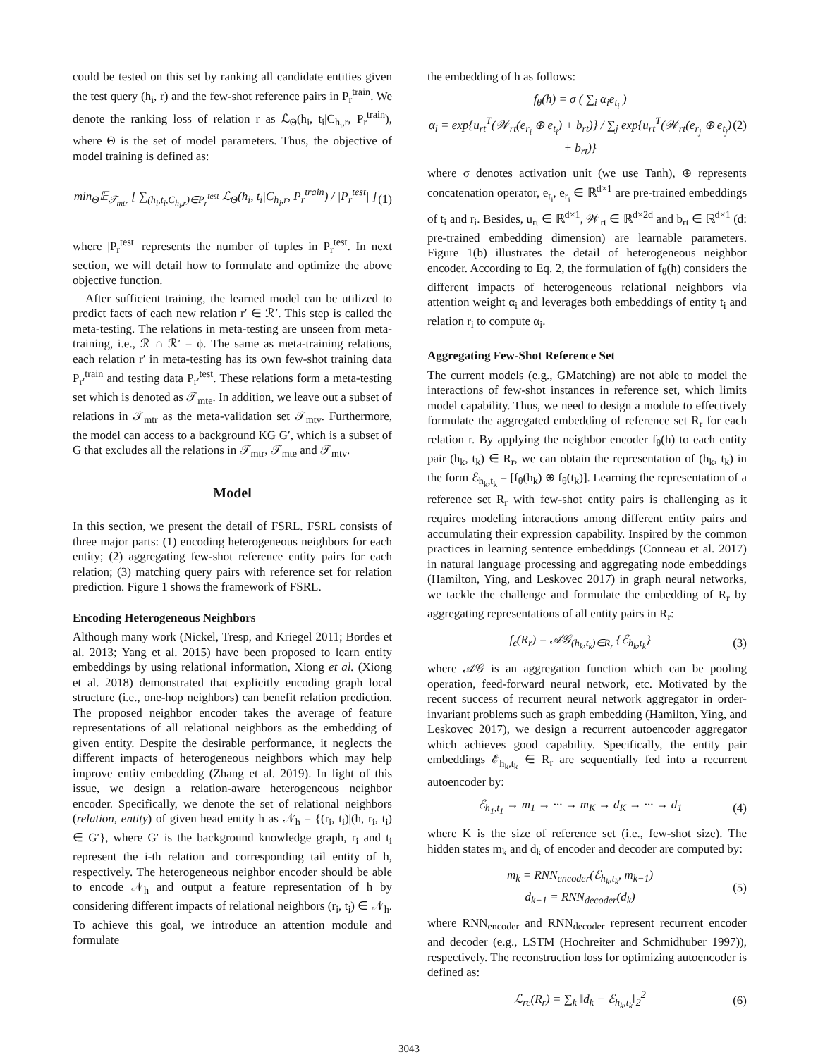could be tested on this set by ranking all candidate entities given the test query (h<sub>i</sub>, r) and the few-shot reference pairs in P<sub>r</sub><sup>train</sup>. We denote the ranking loss of relation r as ℒ<sub>Θ</sub>(h<sub>i</sub>, t<sub>i</sub>|C<sub>h<sub>i</sub>,r</sub>, P<sub>r</sub><sup>train</sup>), where Θ is the set of model parameters. Thus, the objective of model training is defined as:
min<sub>Θ</sub>𝔼<sub>𝒯<sub>mtr</sub></sub> [ ∑<sub>(h<sub>i</sub>,t<sub>i</sub>,C<sub>h<sub>i</sub>,r</sub>)∈P<sub>r</sub><sup>test</sup></sub> ℒ<sub>Θ</sub>(h<sub>i</sub>, t<sub>i</sub>|C<sub>h<sub>i</sub>,r</sub>, P<sub>r</sub><sup>train</sup>) / |P<sub>r</sub><sup>test</sup>| ] (1)
where |P<sub>r</sub><sup>test</sup>| represents the number of tuples in P<sub>r</sub><sup>test</sup>. In next section, we will detail how to formulate and optimize the above objective function.
After sufficient training, the learned model can be utilized to predict facts of each new relation r′ ∈ ℛ′. This step is called the meta-testing. The relations in meta-testing are unseen from meta-training, i.e., ℛ ∩ ℛ′ = ϕ. The same as meta-training relations, each relation r′ in meta-testing has its own few-shot training data P<sub>r′</sub><sup>train</sup> and testing data P<sub>r′</sub><sup>test</sup>. These relations form a meta-testing set which is denoted as 𝒯<sub>mte</sub>. In addition, we leave out a subset of relations in 𝒯<sub>mtr</sub> as the meta-validation set 𝒯<sub>mtv</sub>. Furthermore, the model can access to a background KG G′, which is a subset of G that excludes all the relations in 𝒯<sub>mtr</sub>, 𝒯<sub>mte</sub> and 𝒯<sub>mtv</sub>.
Model
In this section, we present the detail of FSRL. FSRL consists of three major parts: (1) encoding heterogeneous neighbors for each entity; (2) aggregating few-shot reference entity pairs for each relation; (3) matching query pairs with reference set for relation prediction. Figure 1 shows the framework of FSRL.
Encoding Heterogeneous Neighbors
Although many work (Nickel, Tresp, and Kriegel 2011; Bordes et al. 2013; Yang et al. 2015) have been proposed to learn entity embeddings by using relational information, Xiong et al. (Xiong et al. 2018) demonstrated that explicitly encoding graph local structure (i.e., one-hop neighbors) can benefit relation prediction. The proposed neighbor encoder takes the average of feature representations of all relational neighbors as the embedding of given entity. Despite the desirable performance, it neglects the different impacts of heterogeneous neighbors which may help improve entity embedding (Zhang et al. 2019). In light of this issue, we design a relation-aware heterogeneous neighbor encoder. Specifically, we denote the set of relational neighbors (relation, entity) of given head entity h as 𝒩<sub>h</sub> = {(r<sub>i</sub>, t<sub>i</sub>)|(h, r<sub>i</sub>, t<sub>i</sub>) ∈ G′}, where G′ is the background knowledge graph, r<sub>i</sub> and t<sub>i</sub> represent the i-th relation and corresponding tail entity of h, respectively. The heterogeneous neighbor encoder should be able to encode 𝒩<sub>h</sub> and output a feature representation of h by considering different impacts of relational neighbors (r<sub>i</sub>, t<sub>i</sub>) ∈ 𝒩<sub>h</sub>. To achieve this goal, we introduce an attention module and formulate
the embedding of h as follows:
f<sub>θ</sub>(h) = σ ( ∑<sub>i</sub> α<sub>i</sub>e<sub>t<sub>i</sub></sub> )
α<sub>i</sub> = exp{u<sub>rt</sub><sup>T</sup>(𝒲<sub>rt</sub>(e<sub>r<sub>i</sub></sub> ⊕ e<sub>t<sub>i</sub></sub>) + b<sub>rt</sub>)} / ∑<sub>j</sub> exp{u<sub>rt</sub><sup>T</sup>(𝒲<sub>rt</sub>(e<sub>r<sub>j</sub></sub> ⊕ e<sub>t<sub>j</sub></sub>) + b<sub>rt</sub>)} (2)
where σ denotes activation unit (we use Tanh), ⊕ represents concatenation operator, e<sub>t<sub>i</sub></sub>, e<sub>r<sub>i</sub></sub> ∈ ℝ<sup>d×1</sup> are pre-trained embeddings of t<sub>i</sub> and r<sub>i</sub>. Besides, u<sub>rt</sub> ∈ ℝ<sup>d×1</sup>, 𝒲<sub>rt</sub> ∈ ℝ<sup>d×2d</sup> and b<sub>rt</sub> ∈ ℝ<sup>d×1</sup> (d: pre-trained embedding dimension) are learnable parameters. Figure 1(b) illustrates the detail of heterogeneous neighbor encoder. According to Eq. 2, the formulation of f<sub>θ</sub>(h) considers the different impacts of heterogeneous relational neighbors via attention weight α<sub>i</sub> and leverages both embeddings of entity t<sub>i</sub> and relation r<sub>i</sub> to compute α<sub>i</sub>.
Aggregating Few-Shot Reference Set
The current models (e.g., GMatching) are not able to model the interactions of few-shot instances in reference set, which limits model capability. Thus, we need to design a module to effectively formulate the aggregated embedding of reference set R<sub>r</sub> for each relation r. By applying the neighbor encoder f<sub>θ</sub>(h) to each entity pair (h<sub>k</sub>, t<sub>k</sub>) ∈ R<sub>r</sub>, we can obtain the representation of (h<sub>k</sub>, t<sub>k</sub>) in the form ℰ<sub>h<sub>k</sub>,t<sub>k</sub></sub> = [f<sub>θ</sub>(h<sub>k</sub>) ⊕ f<sub>θ</sub>(t<sub>k</sub>)]. Learning the representation of a reference set R<sub>r</sub> with few-shot entity pairs is challenging as it requires modeling interactions among different entity pairs and accumulating their expression capability. Inspired by the common practices in learning sentence embeddings (Conneau et al. 2017) in natural language processing and aggregating node embeddings (Hamilton, Ying, and Leskovec 2017) in graph neural networks, we tackle the challenge and formulate the embedding of R<sub>r</sub> by aggregating representations of all entity pairs in R<sub>r</sub>:
f<sub>ϵ</sub>(R<sub>r</sub>) = 𝒜𝒢<sub>(h<sub>k</sub>,t<sub>k</sub>)∈R<sub>r</sub></sub> {ℰ<sub>h<sub>k</sub>,t<sub>k</sub></sub>} (3)
where 𝒜𝒢 is an aggregation function which can be pooling operation, feed-forward neural network, etc. Motivated by the recent success of recurrent neural network aggregator in order-invariant problems such as graph embedding (Hamilton, Ying, and Leskovec 2017), we design a recurrent autoencoder aggregator which achieves good capability. Specifically, the entity pair embeddings ℰ<sub>h<sub>k</sub>,t<sub>k</sub></sub> ∈ R<sub>r</sub> are sequentially fed into a recurrent autoencoder by:
ℰ<sub>h<sub>1</sub>,t<sub>1</sub></sub> → m<sub>1</sub> → ··· → m<sub>K</sub> → d<sub>K</sub> → ··· → d<sub>1</sub> (4)
where K is the size of reference set (i.e., few-shot size). The hidden states m<sub>k</sub> and d<sub>k</sub> of encoder and decoder are computed by:
m<sub>k</sub> = RNN<sub>encoder</sub>(ℰ<sub>h<sub>k</sub>,t<sub>k</sub></sub>, m<sub>k−1</sub>)
d<sub>k−1</sub> = RNN<sub>decoder</sub>(d<sub>k</sub>) (5)
where RNN<sub>encoder</sub> and RNN<sub>decoder</sub> represent recurrent encoder and decoder (e.g., LSTM (Hochreiter and Schmidhuber 1997)), respectively. The reconstruction loss for optimizing autoencoder is defined as:
ℒ<sub>re</sub>(R<sub>r</sub>) = ∑<sub>k</sub> ‖d<sub>k</sub> − ℰ<sub>h<sub>k</sub>,t<sub>k</sub></sub>‖<sub>2</sub><sup>2</sup> (6)
3043